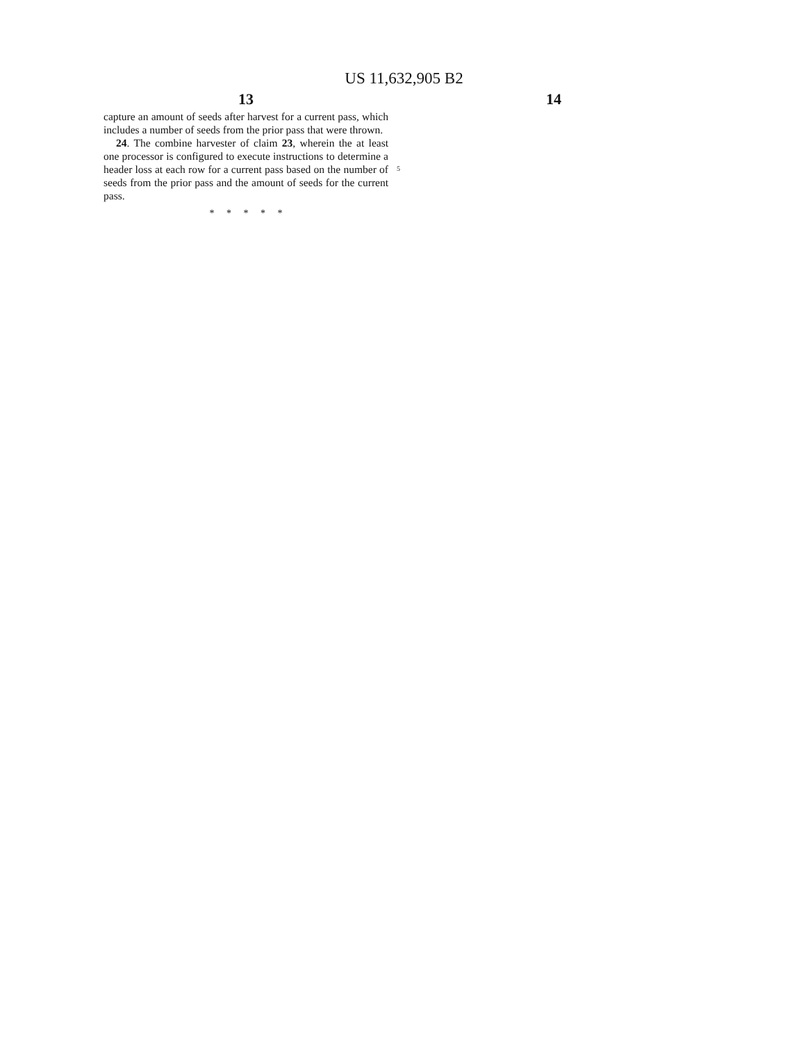US 11,632,905 B2
13
capture an amount of seeds after harvest for a current pass, which includes a number of seeds from the prior pass that were thrown.
24. The combine harvester of claim 23, wherein the at least one processor is configured to execute instructions to determine a header loss at each row for a current pass based on the number of seeds from the prior pass and the amount of seeds for the current pass.
* * * * *
5
14